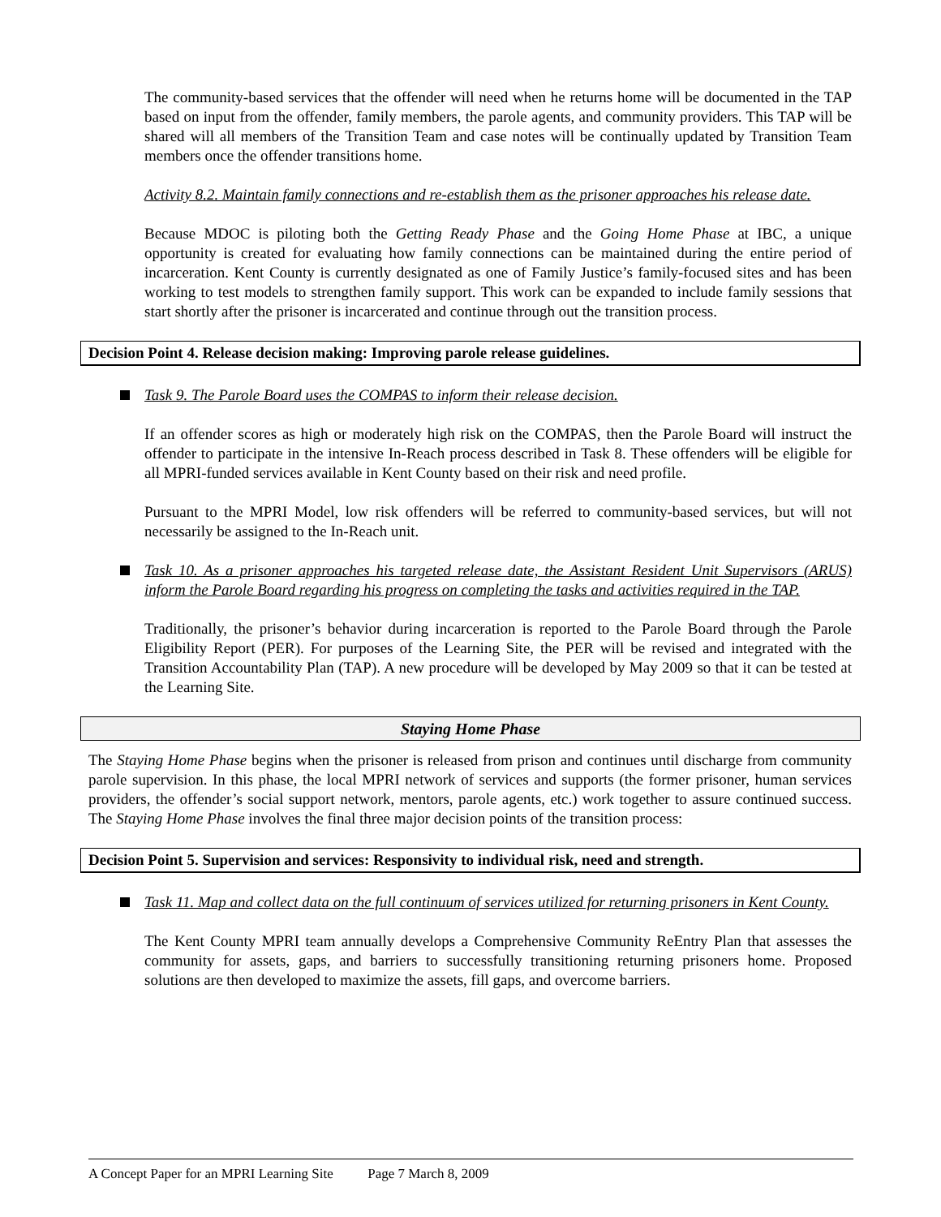The community-based services that the offender will need when he returns home will be documented in the TAP based on input from the offender, family members, the parole agents, and community providers. This TAP will be shared will all members of the Transition Team and case notes will be continually updated by Transition Team members once the offender transitions home.
Activity 8.2. Maintain family connections and re-establish them as the prisoner approaches his release date.
Because MDOC is piloting both the Getting Ready Phase and the Going Home Phase at IBC, a unique opportunity is created for evaluating how family connections can be maintained during the entire period of incarceration. Kent County is currently designated as one of Family Justice’s family-focused sites and has been working to test models to strengthen family support. This work can be expanded to include family sessions that start shortly after the prisoner is incarcerated and continue through out the transition process.
Decision Point 4. Release decision making: Improving parole release guidelines.
Task 9. The Parole Board uses the COMPAS to inform their release decision.
If an offender scores as high or moderately high risk on the COMPAS, then the Parole Board will instruct the offender to participate in the intensive In-Reach process described in Task 8. These offenders will be eligible for all MPRI-funded services available in Kent County based on their risk and need profile.
Pursuant to the MPRI Model, low risk offenders will be referred to community-based services, but will not necessarily be assigned to the In-Reach unit.
Task 10. As a prisoner approaches his targeted release date, the Assistant Resident Unit Supervisors (ARUS) inform the Parole Board regarding his progress on completing the tasks and activities required in the TAP.
Traditionally, the prisoner’s behavior during incarceration is reported to the Parole Board through the Parole Eligibility Report (PER). For purposes of the Learning Site, the PER will be revised and integrated with the Transition Accountability Plan (TAP). A new procedure will be developed by May 2009 so that it can be tested at the Learning Site.
Staying Home Phase
The Staying Home Phase begins when the prisoner is released from prison and continues until discharge from community parole supervision. In this phase, the local MPRI network of services and supports (the former prisoner, human services providers, the offender’s social support network, mentors, parole agents, etc.) work together to assure continued success. The Staying Home Phase involves the final three major decision points of the transition process:
Decision Point 5. Supervision and services: Responsivity to individual risk, need and strength.
Task 11. Map and collect data on the full continuum of services utilized for returning prisoners in Kent County.
The Kent County MPRI team annually develops a Comprehensive Community ReEntry Plan that assesses the community for assets, gaps, and barriers to successfully transitioning returning prisoners home. Proposed solutions are then developed to maximize the assets, fill gaps, and overcome barriers.
A Concept Paper for an MPRI Learning Site Page 7 March 8, 2009